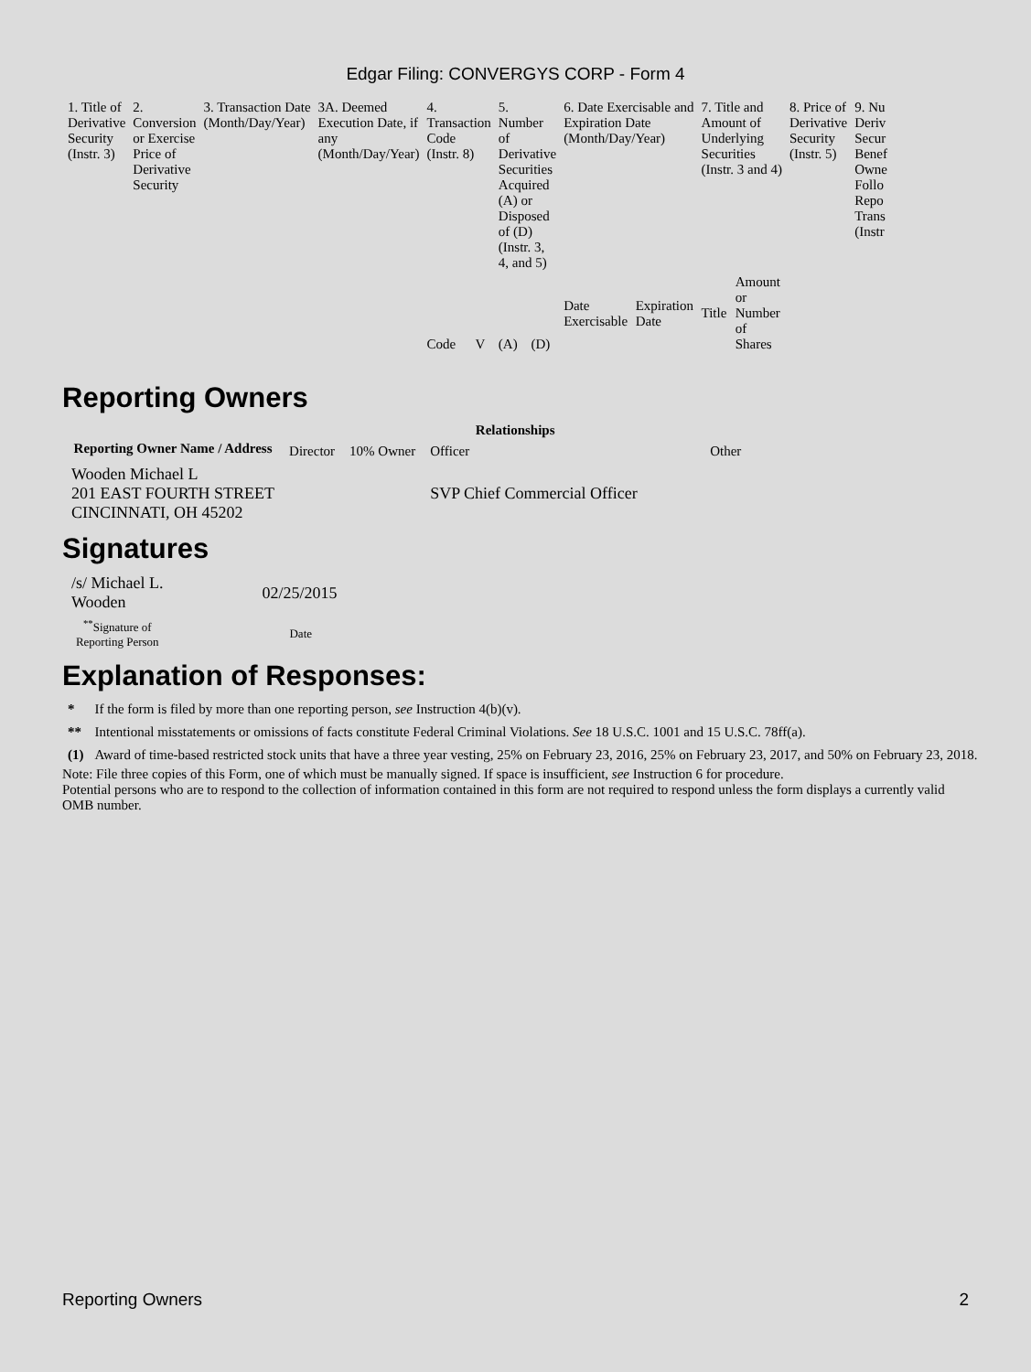Edgar Filing: CONVERGYS CORP - Form 4
| 1. Title of Derivative Security (Instr. 3) | 2. Conversion or Exercise Price of Derivative Security | 3. Transaction Date (Month/Day/Year) | 3A. Deemed Execution Date, if any (Month/Day/Year) | 4. Transaction Code (Instr. 8) | | 5. Number of Derivative Securities Acquired (A) or Disposed of (D) (Instr. 3, 4, and 5) | | 6. Date Exercisable and Expiration Date (Month/Day/Year) | | 7. Title and Amount of Underlying Securities (Instr. 3 and 4) | | 8. Price of Derivative Security (Instr. 5) | 9. Nu Deriv Secur Benef Owne Follo Repo Trans (Instr |
| --- | --- | --- | --- | --- | --- | --- | --- | --- | --- | --- | --- | --- | --- |
| | | | | Code | V | (A) | (D) | Date Exercisable | Expiration Date | Title | Amount or Number of Shares | | |
Reporting Owners
| Reporting Owner Name / Address | Relationships | | | |
| --- | --- | --- | --- | --- |
| | Director | 10% Owner | Officer | Other |
| Wooden Michael L 201 EAST FOURTH STREET CINCINNATI, OH 45202 | | | SVP Chief Commercial Officer | |
Signatures
| /s/ Michael L. Wooden | 02/25/2015 |
| <sup>**</sup> Signature of Reporting Person | Date |
Explanation of Responses:
| * | If the form is filed by more than one reporting person, see Instruction 4(b)(v). |
| ** | Intentional misstatements or omissions of facts constitute Federal Criminal Violations. See 18 U.S.C. 1001 and 15 U.S.C. 78ff(a). |
| (1) | Award of time-based restricted stock units that have a three year vesting, 25% on February 23, 2016, 25% on February 23, 2017, and 50% on February 23, 2018. |
Note: File three copies of this Form, one of which must be manually signed. If space is insufficient, see Instruction 6 for procedure.
Potential persons who are to respond to the collection of information contained in this form are not required to respond unless the form displays a currently valid OMB number.
Reporting Owners 2